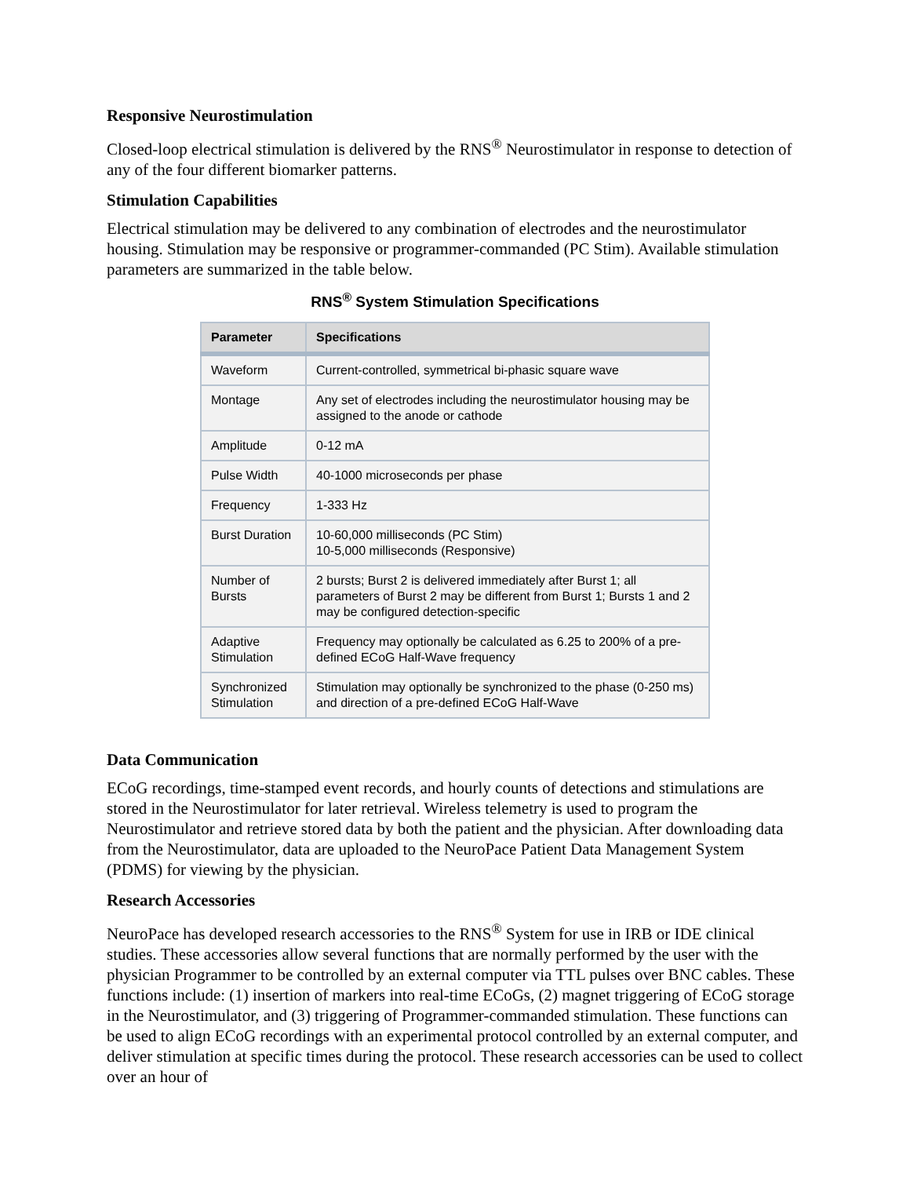Responsive Neurostimulation
Closed-loop electrical stimulation is delivered by the RNS<sup>®</sup> Neurostimulator in response to detection of any of the four different biomarker patterns.
Stimulation Capabilities
Electrical stimulation may be delivered to any combination of electrodes and the neurostimulator housing. Stimulation may be responsive or programmer-commanded (PC Stim). Available stimulation parameters are summarized in the table below.
RNS<sup>®</sup> System Stimulation Specifications
| Parameter | Specifications |
| --- | --- |
| Waveform | Current-controlled, symmetrical bi-phasic square wave |
| Montage | Any set of electrodes including the neurostimulator housing may be assigned to the anode or cathode |
| Amplitude | 0-12 mA |
| Pulse Width | 40-1000 microseconds per phase |
| Frequency | 1-333 Hz |
| Burst Duration | 10-60,000 milliseconds (PC Stim) 10-5,000 milliseconds (Responsive) |
| Number of Bursts | 2 bursts; Burst 2 is delivered immediately after Burst 1; all parameters of Burst 2 may be different from Burst 1; Bursts 1 and 2 may be configured detection-specific |
| Adaptive Stimulation | Frequency may optionally be calculated as 6.25 to 200% of a pre-defined ECoG Half-Wave frequency |
| Synchronized Stimulation | Stimulation may optionally be synchronized to the phase (0-250 ms) and direction of a pre-defined ECoG Half-Wave |
Data Communication
ECoG recordings, time-stamped event records, and hourly counts of detections and stimulations are stored in the Neurostimulator for later retrieval. Wireless telemetry is used to program the Neurostimulator and retrieve stored data by both the patient and the physician. After downloading data from the Neurostimulator, data are uploaded to the NeuroPace Patient Data Management System (PDMS) for viewing by the physician.
Research Accessories
NeuroPace has developed research accessories to the RNS<sup>®</sup> System for use in IRB or IDE clinical studies. These accessories allow several functions that are normally performed by the user with the physician Programmer to be controlled by an external computer via TTL pulses over BNC cables. These functions include: (1) insertion of markers into real-time ECoGs, (2) magnet triggering of ECoG storage in the Neurostimulator, and (3) triggering of Programmer-commanded stimulation. These functions can be used to align ECoG recordings with an experimental protocol controlled by an external computer, and deliver stimulation at specific times during the protocol. These research accessories can be used to collect over an hour of